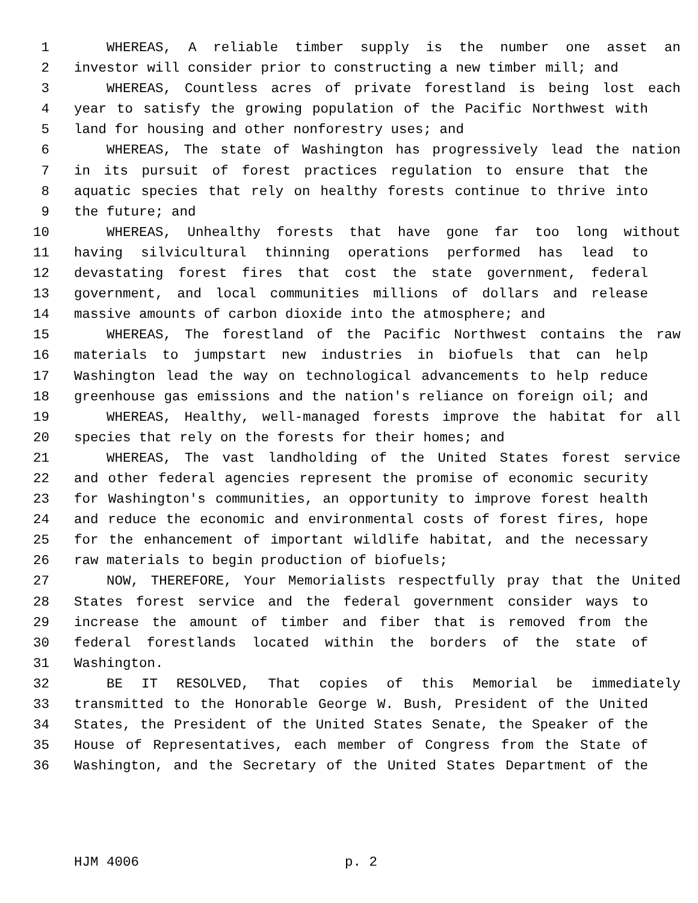1 WHEREAS, A reliable timber supply is the number one asset an
2 investor will consider prior to constructing a new timber mill; and
3 WHEREAS, Countless acres of private forestland is being lost each
4 year to satisfy the growing population of the Pacific Northwest with
5 land for housing and other nonforestry uses; and
6 WHEREAS, The state of Washington has progressively lead the nation
7 in its pursuit of forest practices regulation to ensure that the
8 aquatic species that rely on healthy forests continue to thrive into
9 the future; and
10 WHEREAS, Unhealthy forests that have gone far too long without
11 having silvicultural thinning operations performed has lead to
12 devastating forest fires that cost the state government, federal
13 government, and local communities millions of dollars and release
14 massive amounts of carbon dioxide into the atmosphere; and
15 WHEREAS, The forestland of the Pacific Northwest contains the raw
16 materials to jumpstart new industries in biofuels that can help
17 Washington lead the way on technological advancements to help reduce
18 greenhouse gas emissions and the nation's reliance on foreign oil; and
19 WHEREAS, Healthy, well-managed forests improve the habitat for all
20 species that rely on the forests for their homes; and
21 WHEREAS, The vast landholding of the United States forest service
22 and other federal agencies represent the promise of economic security
23 for Washington's communities, an opportunity to improve forest health
24 and reduce the economic and environmental costs of forest fires, hope
25 for the enhancement of important wildlife habitat, and the necessary
26 raw materials to begin production of biofuels;
27 NOW, THEREFORE, Your Memorialists respectfully pray that the United
28 States forest service and the federal government consider ways to
29 increase the amount of timber and fiber that is removed from the
30 federal forestlands located within the borders of the state of
31 Washington.
32 BE IT RESOLVED, That copies of this Memorial be immediately
33 transmitted to the Honorable George W. Bush, President of the United
34 States, the President of the United States Senate, the Speaker of the
35 House of Representatives, each member of Congress from the State of
36 Washington, and the Secretary of the United States Department of the
HJM 4006 p. 2